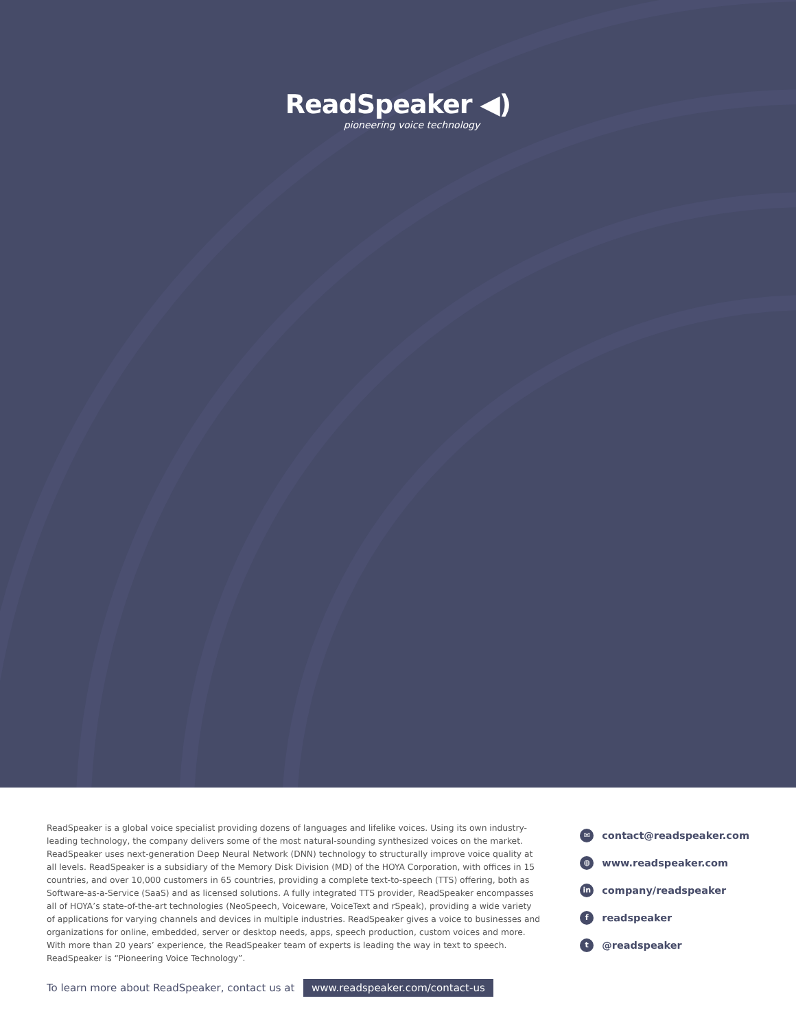ReadSpeaker ◀)
pioneering voice technology
ReadSpeaker is a global voice specialist providing dozens of languages and lifelike voices. Using its own industry-leading technology, the company delivers some of the most natural-sounding synthesized voices on the market. ReadSpeaker uses next-generation Deep Neural Network (DNN) technology to structurally improve voice quality at all levels. ReadSpeaker is a subsidiary of the Memory Disk Division (MD) of the HOYA Corporation, with offices in 15 countries, and over 10,000 customers in 65 countries, providing a complete text-to-speech (TTS) offering, both as Software-as-a-Service (SaaS) and as licensed solutions. A fully integrated TTS provider, ReadSpeaker encompasses all of HOYA’s state-of-the-art technologies (NeoSpeech, Voiceware, VoiceText and rSpeak), providing a wide variety of applications for varying channels and devices in multiple industries. ReadSpeaker gives a voice to businesses and organizations for online, embedded, server or desktop needs, apps, speech production, custom voices and more. With more than 20 years’ experience, the ReadSpeaker team of experts is leading the way in text to speech. ReadSpeaker is “Pioneering Voice Technology”.
✉ contact@readspeaker.com
◍ www.readspeaker.com
in company/readspeaker
freadspeaker
t @readspeaker
To learn more about ReadSpeaker, contact us at www.readspeaker.com/contact-us